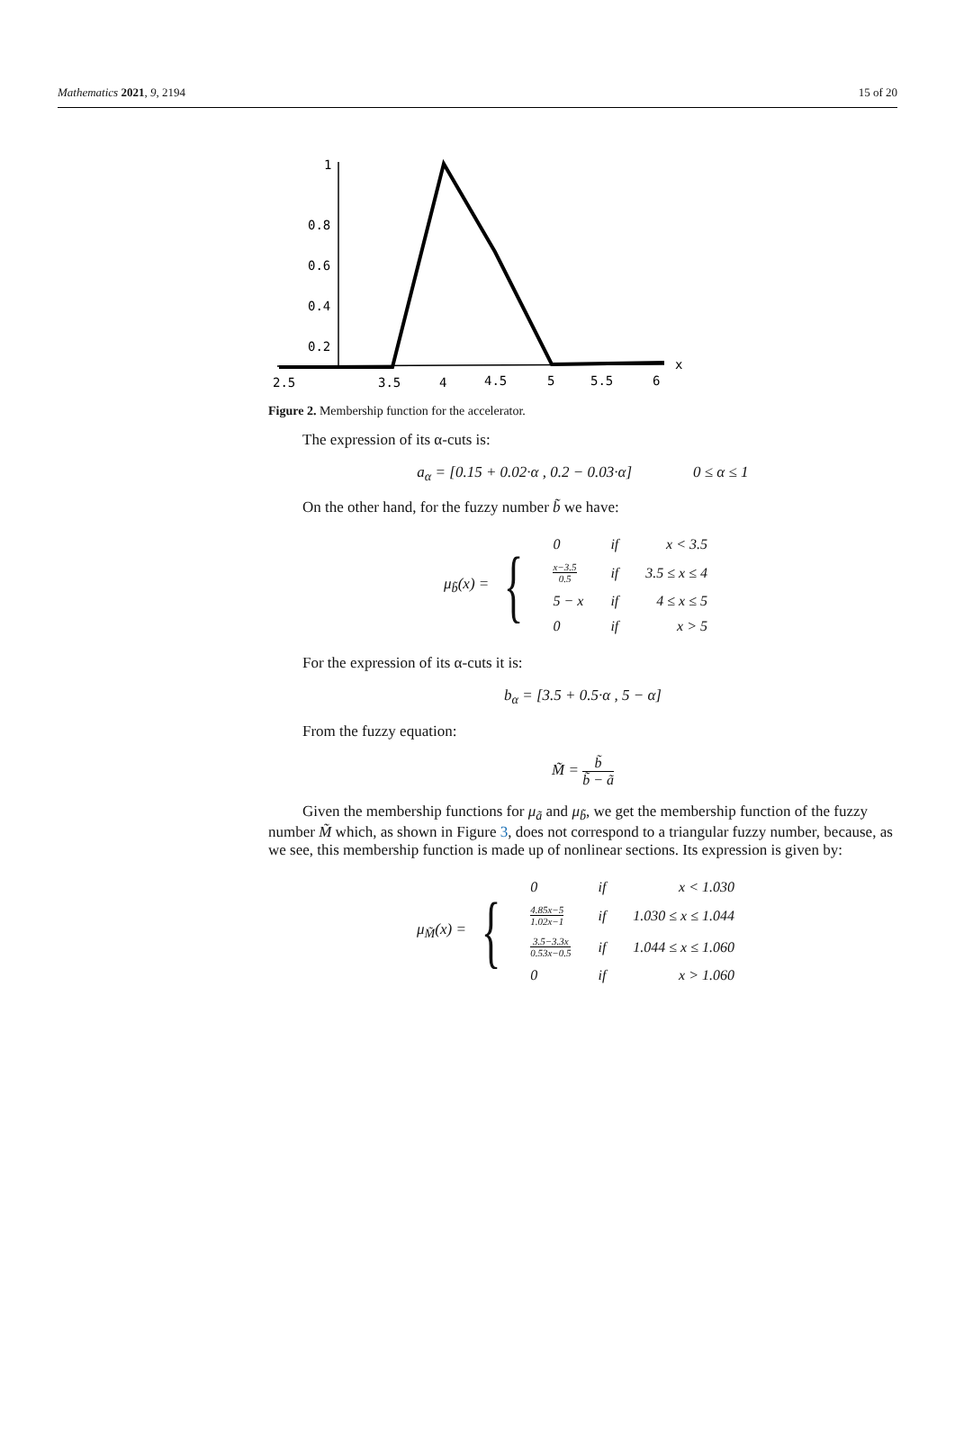Mathematics 2021, 9, 2194 15 of 20
1
0.8
0.6
0.4
0.2
2.5
3.5
4
4.5
5
5.5
6
x
Figure 2. Membership function for the accelerator.
The expression of its α-cuts is:
a<sub>α</sub> = [0.15 + 0.02·α , 0.2 − 0.03·α] 0 ≤ α ≤ 1
On the other hand, for the fuzzy number b̃ we have:
μ<sub>b̃</sub>(x) = {
| 0 | if | x < 3.5 |
| x−3.5 0.5 | if | 3.5 ≤ x ≤ 4 |
| 5 − x | if | 4 ≤ x ≤ 5 |
| 0 | if | x > 5 |
For the expression of its α-cuts it is:
b<sub>α</sub> = [3.5 + 0.5·α , 5 − α]
From the fuzzy equation:
M̃ = b̃ b̃ − ã
Given the membership functions for μ<sub>ã</sub> and μ<sub>b̃</sub>, we get the membership function of the fuzzy number M̃ which, as shown in Figure 3, does not correspond to a triangular fuzzy number, because, as we see, this membership function is made up of nonlinear sections. Its expression is given by:
μ<sub>M̃</sub>(x) = {
| 0 | if | x < 1.030 |
| 4.85x−5 1.02x−1 | if | 1.030 ≤ x ≤ 1.044 |
| 3.5−3.3x 0.53x−0.5 | if | 1.044 ≤ x ≤ 1.060 |
| 0 | if | x > 1.060 |